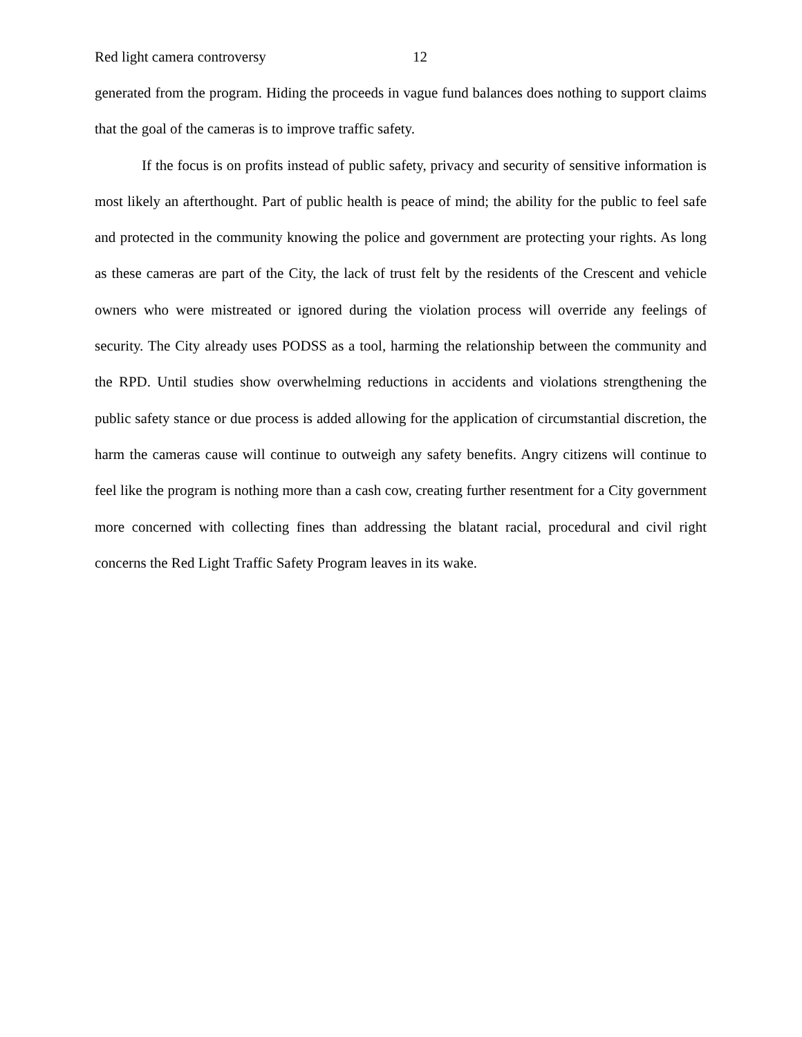Red light camera controversy 12
generated from the program. Hiding the proceeds in vague fund balances does nothing to support claims that the goal of the cameras is to improve traffic safety.
If the focus is on profits instead of public safety, privacy and security of sensitive information is most likely an afterthought. Part of public health is peace of mind; the ability for the public to feel safe and protected in the community knowing the police and government are protecting your rights. As long as these cameras are part of the City, the lack of trust felt by the residents of the Crescent and vehicle owners who were mistreated or ignored during the violation process will override any feelings of security. The City already uses PODSS as a tool, harming the relationship between the community and the RPD. Until studies show overwhelming reductions in accidents and violations strengthening the public safety stance or due process is added allowing for the application of circumstantial discretion, the harm the cameras cause will continue to outweigh any safety benefits. Angry citizens will continue to feel like the program is nothing more than a cash cow, creating further resentment for a City government more concerned with collecting fines than addressing the blatant racial, procedural and civil right concerns the Red Light Traffic Safety Program leaves in its wake.